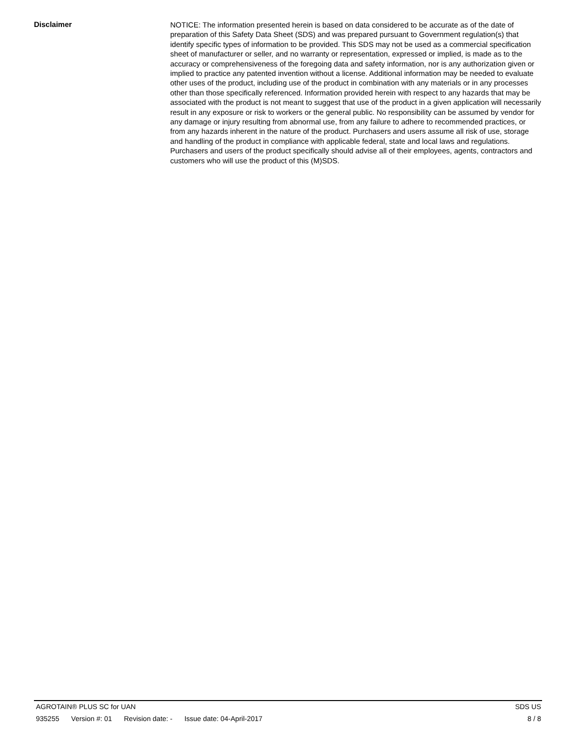Disclaimer
NOTICE: The information presented herein is based on data considered to be accurate as of the date of preparation of this Safety Data Sheet (SDS) and was prepared pursuant to Government regulation(s) that identify specific types of information to be provided. This SDS may not be used as a commercial specification sheet of manufacturer or seller, and no warranty or representation, expressed or implied, is made as to the accuracy or comprehensiveness of the foregoing data and safety information, nor is any authorization given or implied to practice any patented invention without a license. Additional information may be needed to evaluate other uses of the product, including use of the product in combination with any materials or in any processes other than those specifically referenced. Information provided herein with respect to any hazards that may be associated with the product is not meant to suggest that use of the product in a given application will necessarily result in any exposure or risk to workers or the general public. No responsibility can be assumed by vendor for any damage or injury resulting from abnormal use, from any failure to adhere to recommended practices, or from any hazards inherent in the nature of the product. Purchasers and users assume all risk of use, storage and handling of the product in compliance with applicable federal, state and local laws and regulations. Purchasers and users of the product specifically should advise all of their employees, agents, contractors and customers who will use the product of this (M)SDS.
AGROTAIN® PLUS SC for UAN SDS US
935255 Version #: 01 Revision date: - Issue date: 04-April-2017 8 / 8